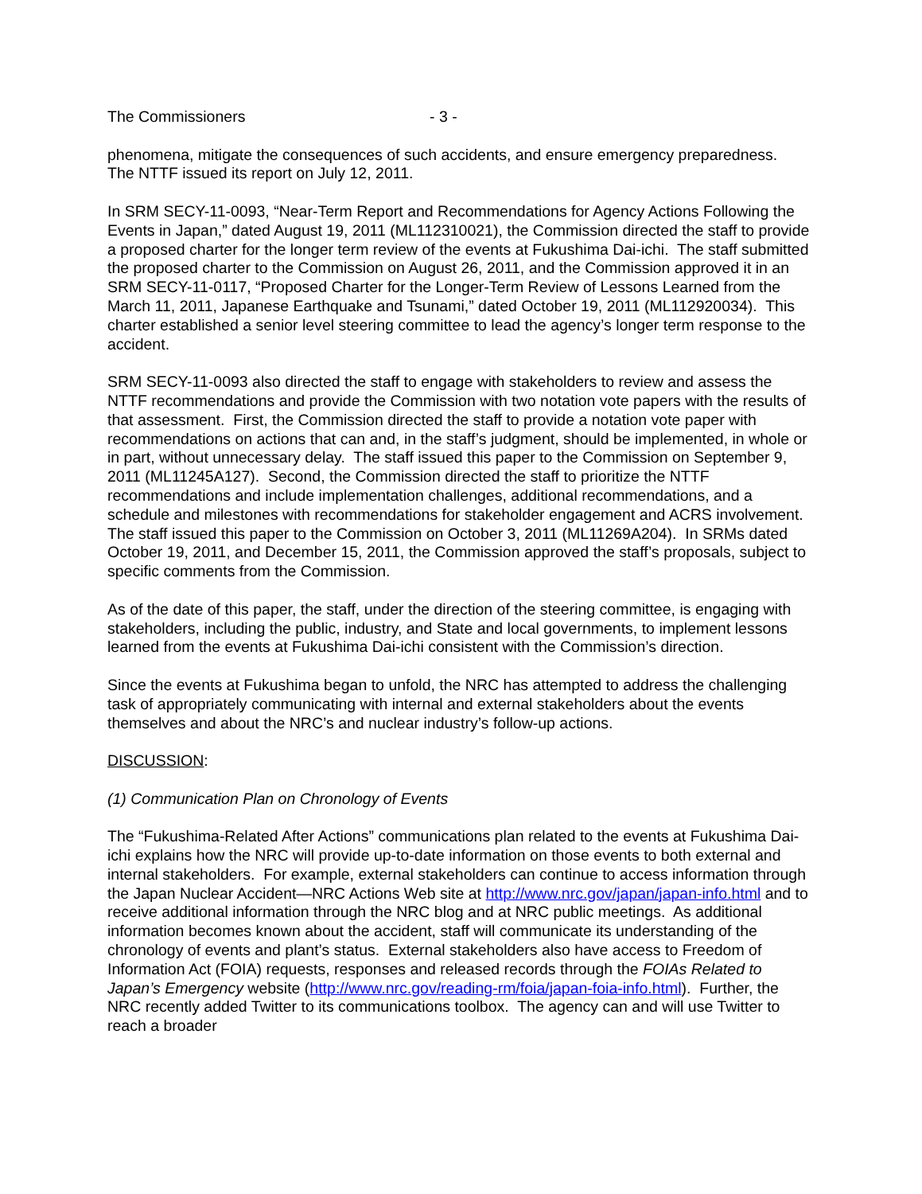The Commissioners - 3 -
phenomena, mitigate the consequences of such accidents, and ensure emergency preparedness. The NTTF issued its report on July 12, 2011.
In SRM SECY-11-0093, “Near-Term Report and Recommendations for Agency Actions Following the Events in Japan,” dated August 19, 2011 (ML112310021), the Commission directed the staff to provide a proposed charter for the longer term review of the events at Fukushima Dai-ichi. The staff submitted the proposed charter to the Commission on August 26, 2011, and the Commission approved it in an SRM SECY-11-0117, “Proposed Charter for the Longer-Term Review of Lessons Learned from the March 11, 2011, Japanese Earthquake and Tsunami,” dated October 19, 2011 (ML112920034). This charter established a senior level steering committee to lead the agency’s longer term response to the accident.
SRM SECY-11-0093 also directed the staff to engage with stakeholders to review and assess the NTTF recommendations and provide the Commission with two notation vote papers with the results of that assessment. First, the Commission directed the staff to provide a notation vote paper with recommendations on actions that can and, in the staff’s judgment, should be implemented, in whole or in part, without unnecessary delay. The staff issued this paper to the Commission on September 9, 2011 (ML11245A127). Second, the Commission directed the staff to prioritize the NTTF recommendations and include implementation challenges, additional recommendations, and a schedule and milestones with recommendations for stakeholder engagement and ACRS involvement. The staff issued this paper to the Commission on October 3, 2011 (ML11269A204). In SRMs dated October 19, 2011, and December 15, 2011, the Commission approved the staff’s proposals, subject to specific comments from the Commission.
As of the date of this paper, the staff, under the direction of the steering committee, is engaging with stakeholders, including the public, industry, and State and local governments, to implement lessons learned from the events at Fukushima Dai-ichi consistent with the Commission’s direction.
Since the events at Fukushima began to unfold, the NRC has attempted to address the challenging task of appropriately communicating with internal and external stakeholders about the events themselves and about the NRC’s and nuclear industry’s follow-up actions.
DISCUSSION:
(1) Communication Plan on Chronology of Events
The “Fukushima-Related After Actions” communications plan related to the events at Fukushima Dai-ichi explains how the NRC will provide up-to-date information on those events to both external and internal stakeholders. For example, external stakeholders can continue to access information through the Japan Nuclear Accident—NRC Actions Web site at http://www.nrc.gov/japan/japan-info.html and to receive additional information through the NRC blog and at NRC public meetings. As additional information becomes known about the accident, staff will communicate its understanding of the chronology of events and plant’s status. External stakeholders also have access to Freedom of Information Act (FOIA) requests, responses and released records through the FOIAs Related to Japan’s Emergency website (http://www.nrc.gov/reading-rm/foia/japan-foia-info.html). Further, the NRC recently added Twitter to its communications toolbox. The agency can and will use Twitter to reach a broader